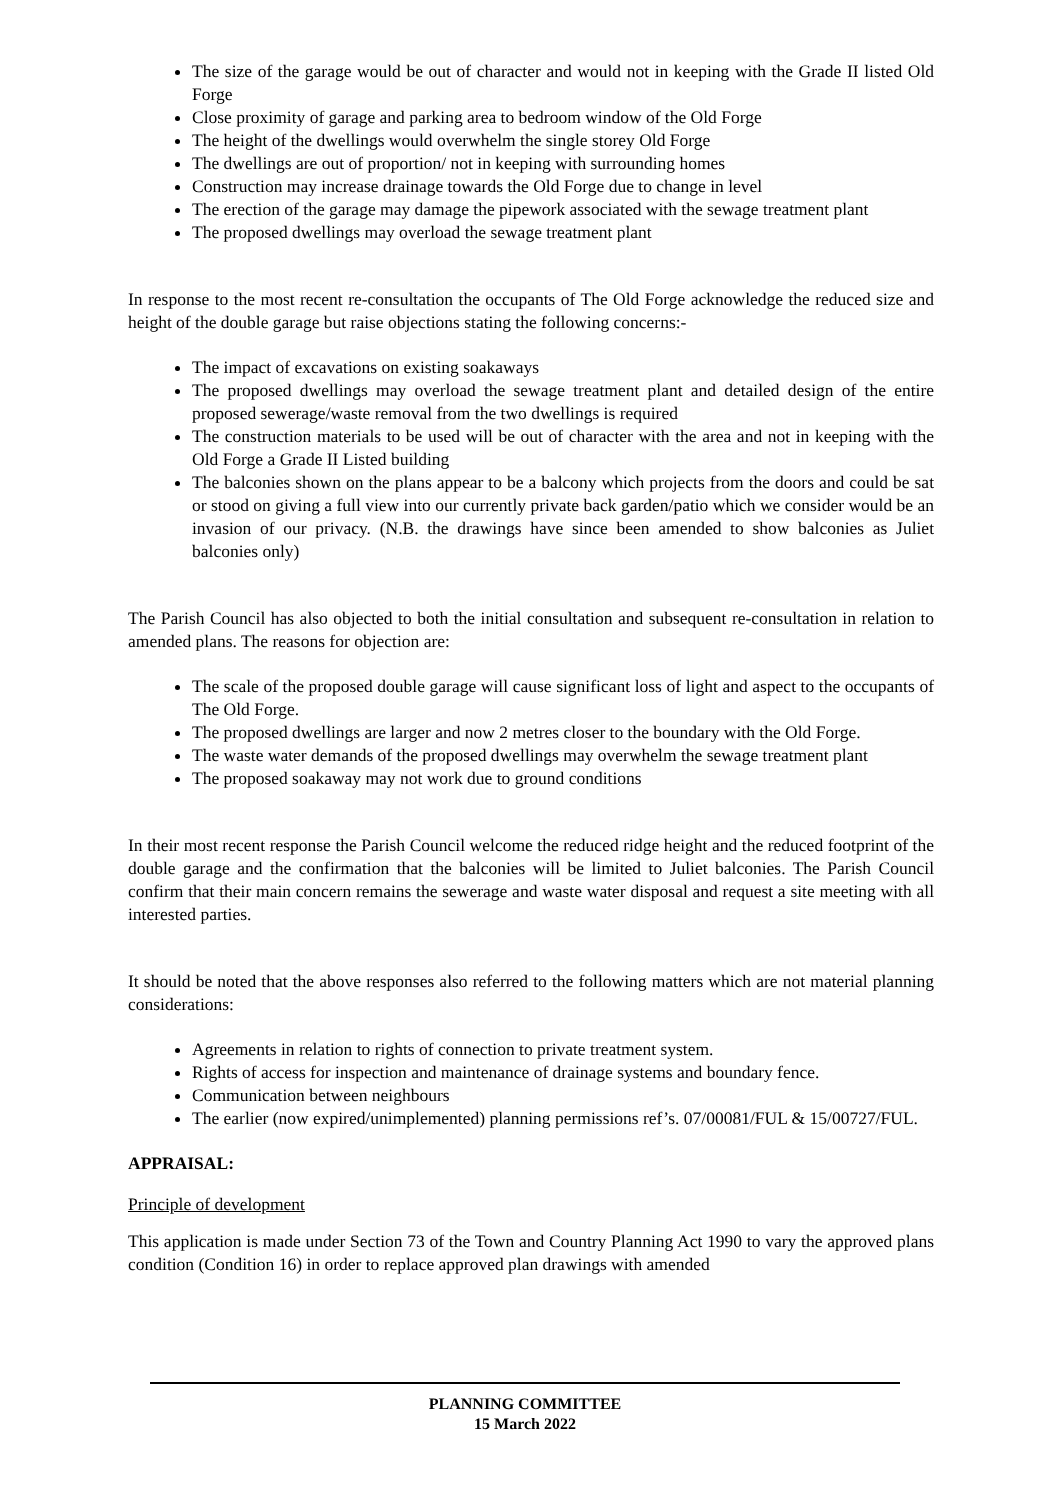The size of the garage would be out of character and would not in keeping with the Grade II listed Old Forge
Close proximity of garage and parking area to bedroom window of the Old Forge
The height of the dwellings would overwhelm the single storey Old Forge
The dwellings are out of proportion/ not in keeping with surrounding homes
Construction may increase drainage towards the Old Forge due to change in level
The erection of the garage may damage the pipework associated with the sewage treatment plant
The proposed dwellings may overload the sewage treatment plant
In response to the most recent re-consultation the occupants of The Old Forge acknowledge the reduced size and height of the double garage but raise objections stating the following concerns:-
The impact of excavations on existing soakaways
The proposed dwellings may overload the sewage treatment plant and detailed design of the entire proposed sewerage/waste removal from the two dwellings is required
The construction materials to be used will be out of character with the area and not in keeping with the Old Forge a Grade II Listed building
The balconies shown on the plans appear to be a balcony which projects from the doors and could be sat or stood on giving a full view into our currently private back garden/patio which we consider would be an invasion of our privacy. (N.B. the drawings have since been amended to show balconies as Juliet balconies only)
The Parish Council has also objected to both the initial consultation and subsequent re-consultation in relation to amended plans. The reasons for objection are:
The scale of the proposed double garage will cause significant loss of light and aspect to the occupants of The Old Forge.
The proposed dwellings are larger and now 2 metres closer to the boundary with the Old Forge.
The waste water demands of the proposed dwellings may overwhelm the sewage treatment plant
The proposed soakaway may not work due to ground conditions
In their most recent response the Parish Council welcome the reduced ridge height and the reduced footprint of the double garage and the confirmation that the balconies will be limited to Juliet balconies. The Parish Council confirm that their main concern remains the sewerage and waste water disposal and request a site meeting with all interested parties.
It should be noted that the above responses also referred to the following matters which are not material planning considerations:
Agreements in relation to rights of connection to private treatment system.
Rights of access for inspection and maintenance of drainage systems and boundary fence.
Communication between neighbours
The earlier (now expired/unimplemented) planning permissions ref’s. 07/00081/FUL & 15/00727/FUL.
APPRAISAL:
Principle of development
This application is made under Section 73 of the Town and Country Planning Act 1990 to vary the approved plans condition (Condition 16) in order to replace approved plan drawings with amended
PLANNING COMMITTEE
15 March 2022